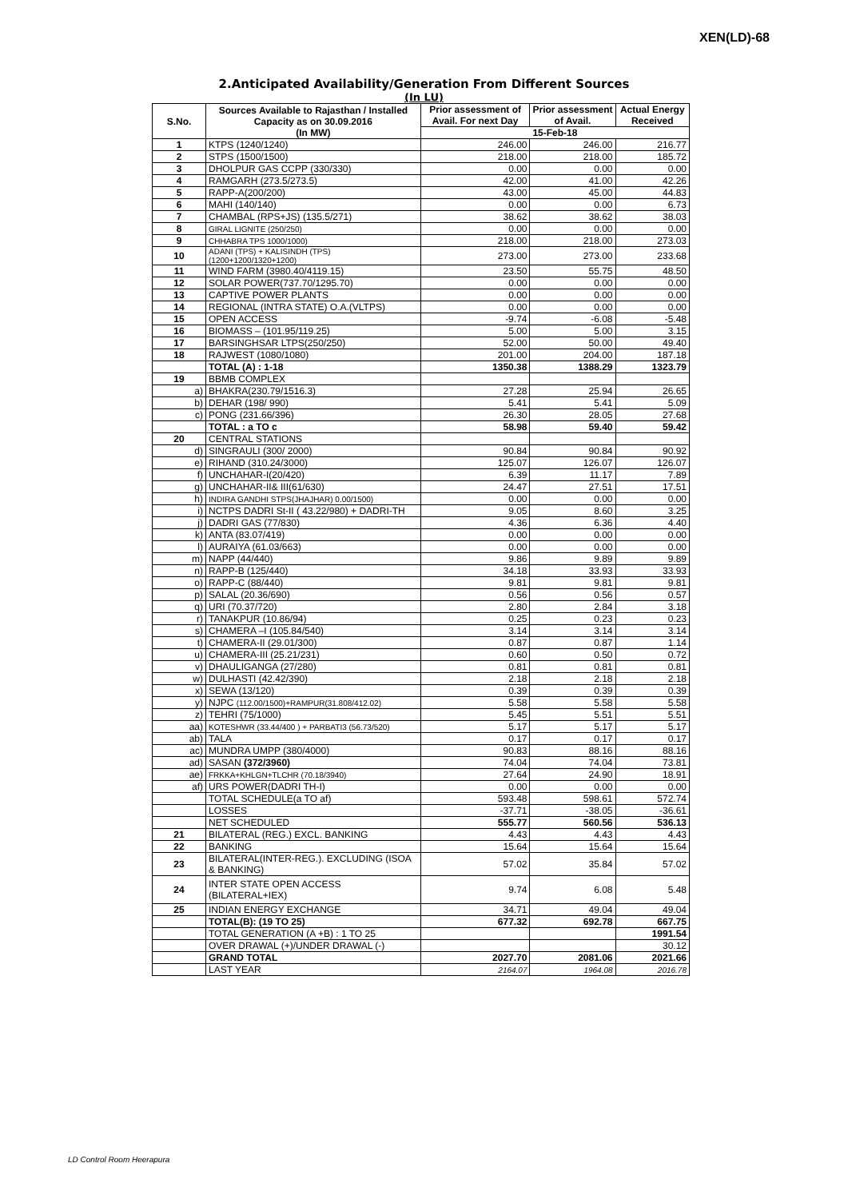XEN(LD)-68
2.Anticipated Availability/Generation From Different Sources
(In LU)
| S.No. | Sources Available to Rajasthan / Installed Capacity as on 30.09.2016 (In MW) | Prior assessment of Avail. For next Day | Prior assessment of Avail. | Actual Energy Received |
| --- | --- | --- | --- | --- |
| | | 15-Feb-18 | | |
| 1 | KTPS (1240/1240) | 246.00 | 246.00 | 216.77 |
| 2 | STPS (1500/1500) | 218.00 | 218.00 | 185.72 |
| 3 | DHOLPUR GAS CCPP (330/330) | 0.00 | 0.00 | 0.00 |
| 4 | RAMGARH (273.5/273.5) | 42.00 | 41.00 | 42.26 |
| 5 | RAPP-A(200/200) | 43.00 | 45.00 | 44.83 |
| 6 | MAHI (140/140) | 0.00 | 0.00 | 6.73 |
| 7 | CHAMBAL (RPS+JS) (135.5/271) | 38.62 | 38.62 | 38.03 |
| 8 | GIRAL LIGNITE (250/250) | 0.00 | 0.00 | 0.00 |
| 9 | CHHABRA TPS 1000/1000) | 218.00 | 218.00 | 273.03 |
| 10 | ADANI (TPS) + KALISINDH (TPS) (1200+1200/1320+1200) | 273.00 | 273.00 | 233.68 |
| 11 | WIND FARM (3980.40/4119.15) | 23.50 | 55.75 | 48.50 |
| 12 | SOLAR POWER(737.70/1295.70) | 0.00 | 0.00 | 0.00 |
| 13 | CAPTIVE POWER PLANTS | 0.00 | 0.00 | 0.00 |
| 14 | REGIONAL (INTRA STATE) O.A.(VLTPS) | 0.00 | 0.00 | 0.00 |
| 15 | OPEN ACCESS | -9.74 | -6.08 | -5.48 |
| 16 | BIOMASS – (101.95/119.25) | 5.00 | 5.00 | 3.15 |
| 17 | BARSINGHSAR LTPS(250/250) | 52.00 | 50.00 | 49.40 |
| 18 | RAJWEST (1080/1080) | 201.00 | 204.00 | 187.18 |
| | TOTAL (A) : 1-18 | 1350.38 | 1388.29 | 1323.79 |
| 19 | BBMB COMPLEX | | | |
| a) | BHAKRA(230.79/1516.3) | 27.28 | 25.94 | 26.65 |
| b) | DEHAR (198/ 990) | 5.41 | 5.41 | 5.09 |
| c) | PONG (231.66/396) | 26.30 | 28.05 | 27.68 |
| | TOTAL : a TO c | 58.98 | 59.40 | 59.42 |
| 20 | CENTRAL STATIONS | | | |
| d) | SINGRAULI (300/ 2000) | 90.84 | 90.84 | 90.92 |
| e) | RIHAND (310.24/3000) | 125.07 | 126.07 | 126.07 |
| f) | UNCHAHAR-I(20/420) | 6.39 | 11.17 | 7.89 |
| g) | UNCHAHAR-II& III(61/630) | 24.47 | 27.51 | 17.51 |
| h) | INDIRA GANDHI STPS(JHAJHAR) 0.00/1500) | 0.00 | 0.00 | 0.00 |
| i) | NCTPS DADRI St-II ( 43.22/980) + DADRI-TH | 9.05 | 8.60 | 3.25 |
| j) | DADRI GAS (77/830) | 4.36 | 6.36 | 4.40 |
| k) | ANTA (83.07/419) | 0.00 | 0.00 | 0.00 |
| l) | AURAIYA (61.03/663) | 0.00 | 0.00 | 0.00 |
| m) | NAPP (44/440) | 9.86 | 9.89 | 9.89 |
| n) | RAPP-B (125/440) | 34.18 | 33.93 | 33.93 |
| o) | RAPP-C (88/440) | 9.81 | 9.81 | 9.81 |
| p) | SALAL (20.36/690) | 0.56 | 0.56 | 0.57 |
| q) | URI (70.37/720) | 2.80 | 2.84 | 3.18 |
| r) | TANAKPUR (10.86/94) | 0.25 | 0.23 | 0.23 |
| s) | CHAMERA –I (105.84/540) | 3.14 | 3.14 | 3.14 |
| t) | CHAMERA-II (29.01/300) | 0.87 | 0.87 | 1.14 |
| u) | CHAMERA-III (25.21/231) | 0.60 | 0.50 | 0.72 |
| v) | DHAULIGANGA (27/280) | 0.81 | 0.81 | 0.81 |
| w) | DULHASTI (42.42/390) | 2.18 | 2.18 | 2.18 |
| x) | SEWA (13/120) | 0.39 | 0.39 | 0.39 |
| y) | NJPC (112.00/1500)+RAMPUR(31.808/412.02) | 5.58 | 5.58 | 5.58 |
| z) | TEHRI (75/1000) | 5.45 | 5.51 | 5.51 |
| aa) | KOTESHWR (33.44/400 ) + PARBATI3 (56.73/520) | 5.17 | 5.17 | 5.17 |
| ab) | TALA | 0.17 | 0.17 | 0.17 |
| ac) | MUNDRA UMPP (380/4000) | 90.83 | 88.16 | 88.16 |
| ad) | SASAN (372/3960) | 74.04 | 74.04 | 73.81 |
| ae) | FRKKA+KHLGN+TLCHR (70.18/3940) | 27.64 | 24.90 | 18.91 |
| af) | URS POWER(DADRI TH-I) | 0.00 | 0.00 | 0.00 |
| | TOTAL SCHEDULE(a TO af) | 593.48 | 598.61 | 572.74 |
| | LOSSES | -37.71 | -38.05 | -36.61 |
| | NET SCHEDULED | 555.77 | 560.56 | 536.13 |
| 21 | BILATERAL (REG.) EXCL. BANKING | 4.43 | 4.43 | 4.43 |
| 22 | BANKING | 15.64 | 15.64 | 15.64 |
| 23 | BILATERAL(INTER-REG.). EXCLUDING (ISOA & BANKING) | 57.02 | 35.84 | 57.02 |
| 24 | INTER STATE OPEN ACCESS (BILATERAL+IEX) | 9.74 | 6.08 | 5.48 |
| 25 | INDIAN ENERGY EXCHANGE | 34.71 | 49.04 | 49.04 |
| | TOTAL(B): (19 TO 25) | 677.32 | 692.78 | 667.75 |
| | TOTAL GENERATION (A +B) : 1 TO 25 | | | 1991.54 |
| | OVER DRAWAL (+)/UNDER DRAWAL (-) | | | 30.12 |
| | GRAND TOTAL | 2027.70 | 2081.06 | 2021.66 |
| | LAST YEAR | 2164.07 | 1964.08 | 2016.78 |
LD Control Room Heerapura